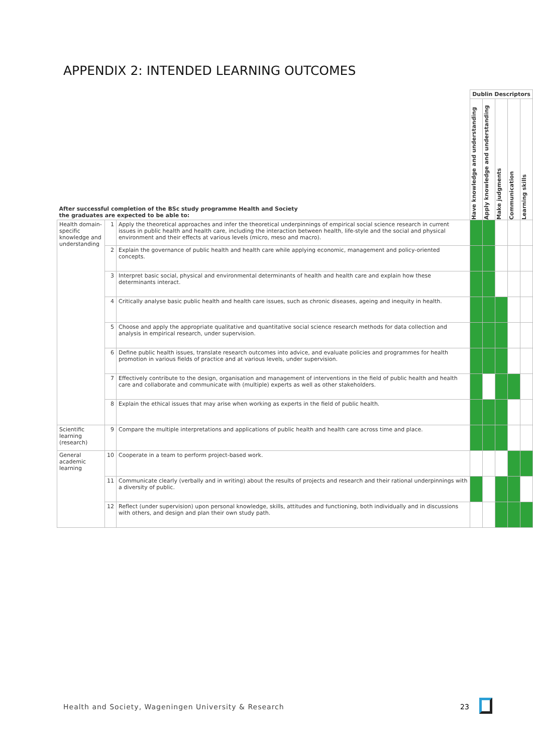APPENDIX 2: INTENDED LEARNING OUTCOMES
| After successful completion of the BSc study programme Health and Society the graduates are expected to be able to: | | | Dublin Descriptors | | | | |
| | | | Have knowledge and understanding | Apply knowledge and understanding | Make judgments | Communication | Learning skills |
| Health domain-specific knowledge and understanding | 1 | Apply the theoretical approaches and infer the theoretical underpinnings of empirical social science research in current issues in public health and health care, including the interaction between health, life-style and the social and physical environment and their effects at various levels (micro, meso and macro). | | | | | |
| | 2 | Explain the governance of public health and health care while applying economic, management and policy-oriented concepts. | | | | | |
| | 3 | Interpret basic social, physical and environmental determinants of health and health care and explain how these determinants interact. | | | | | |
| | 4 | Critically analyse basic public health and health care issues, such as chronic diseases, ageing and inequity in health. | | | | | |
| | 5 | Choose and apply the appropriate qualitative and quantitative social science research methods for data collection and analysis in empirical research, under supervision. | | | | | |
| | 6 | Define public health issues, translate research outcomes into advice, and evaluate policies and programmes for health promotion in various fields of practice and at various levels, under supervision. | | | | | |
| | 7 | Effectively contribute to the design, organisation and management of interventions in the field of public health and health care and collaborate and communicate with (multiple) experts as well as other stakeholders. | | | | | |
| | 8 | Explain the ethical issues that may arise when working as experts in the field of public health. | | | | | |
| Scientific learning (research) | 9 | Compare the multiple interpretations and applications of public health and health care across time and place. | | | | | |
| General academic learning | 10 | Cooperate in a team to perform project-based work. | | | | | |
| | 11 | Communicate clearly (verbally and in writing) about the results of projects and research and their rational underpinnings with a diversity of public. | | | | | |
| | 12 | Reflect (under supervision) upon personal knowledge, skills, attitudes and functioning, both individually and in discussions with others, and design and plan their own study path. | | | | | |
Health and Society, Wageningen University & Research
23